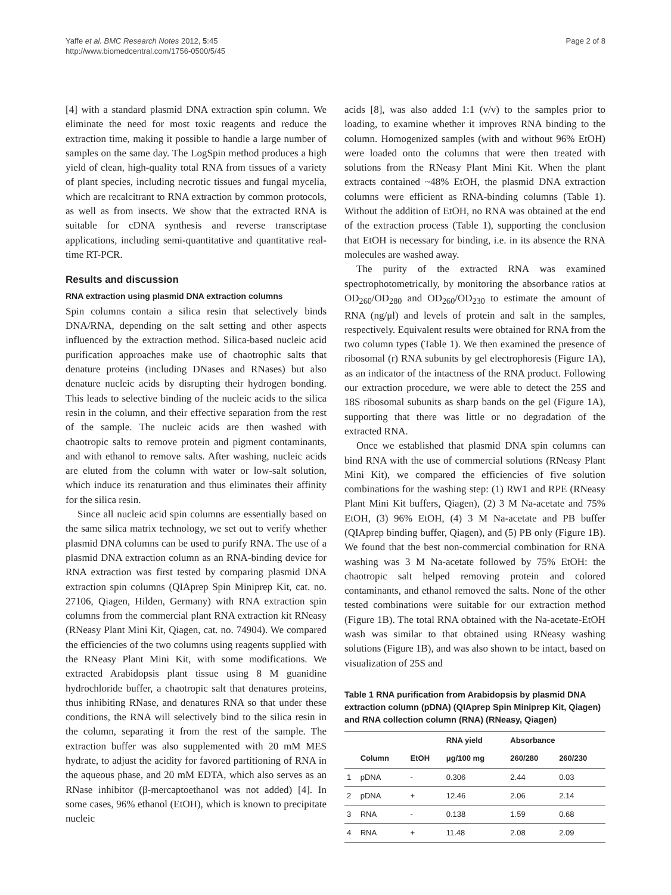Yaffe et al. BMC Research Notes 2012, 5:45
http://www.biomedcentral.com/1756-0500/5/45
Page 2 of 8
[4] with a standard plasmid DNA extraction spin column. We eliminate the need for most toxic reagents and reduce the extraction time, making it possible to handle a large number of samples on the same day. The LogSpin method produces a high yield of clean, high-quality total RNA from tissues of a variety of plant species, including necrotic tissues and fungal mycelia, which are recalcitrant to RNA extraction by common protocols, as well as from insects. We show that the extracted RNA is suitable for cDNA synthesis and reverse transcriptase applications, including semi-quantitative and quantitative real-time RT-PCR.
Results and discussion
RNA extraction using plasmid DNA extraction columns
Spin columns contain a silica resin that selectively binds DNA/RNA, depending on the salt setting and other aspects influenced by the extraction method. Silica-based nucleic acid purification approaches make use of chaotrophic salts that denature proteins (including DNases and RNases) but also denature nucleic acids by disrupting their hydrogen bonding. This leads to selective binding of the nucleic acids to the silica resin in the column, and their effective separation from the rest of the sample. The nucleic acids are then washed with chaotropic salts to remove protein and pigment contaminants, and with ethanol to remove salts. After washing, nucleic acids are eluted from the column with water or low-salt solution, which induce its renaturation and thus eliminates their affinity for the silica resin.
Since all nucleic acid spin columns are essentially based on the same silica matrix technology, we set out to verify whether plasmid DNA columns can be used to purify RNA. The use of a plasmid DNA extraction column as an RNA-binding device for RNA extraction was first tested by comparing plasmid DNA extraction spin columns (QIAprep Spin Miniprep Kit, cat. no. 27106, Qiagen, Hilden, Germany) with RNA extraction spin columns from the commercial plant RNA extraction kit RNeasy (RNeasy Plant Mini Kit, Qiagen, cat. no. 74904). We compared the efficiencies of the two columns using reagents supplied with the RNeasy Plant Mini Kit, with some modifications. We extracted Arabidopsis plant tissue using 8 M guanidine hydrochloride buffer, a chaotropic salt that denatures proteins, thus inhibiting RNase, and denatures RNA so that under these conditions, the RNA will selectively bind to the silica resin in the column, separating it from the rest of the sample. The extraction buffer was also supplemented with 20 mM MES hydrate, to adjust the acidity for favored partitioning of RNA in the aqueous phase, and 20 mM EDTA, which also serves as an RNase inhibitor (β-mercaptoethanol was not added) [4]. In some cases, 96% ethanol (EtOH), which is known to precipitate nucleic
acids [8], was also added 1:1 (v/v) to the samples prior to loading, to examine whether it improves RNA binding to the column. Homogenized samples (with and without 96% EtOH) were loaded onto the columns that were then treated with solutions from the RNeasy Plant Mini Kit. When the plant extracts contained ~48% EtOH, the plasmid DNA extraction columns were efficient as RNA-binding columns (Table 1). Without the addition of EtOH, no RNA was obtained at the end of the extraction process (Table 1), supporting the conclusion that EtOH is necessary for binding, i.e. in its absence the RNA molecules are washed away.
The purity of the extracted RNA was examined spectrophotometrically, by monitoring the absorbance ratios at OD<sub>260</sub>/OD<sub>280</sub> and OD<sub>260</sub>/OD<sub>230</sub> to estimate the amount of RNA (ng/μl) and levels of protein and salt in the samples, respectively. Equivalent results were obtained for RNA from the two column types (Table 1). We then examined the presence of ribosomal (r) RNA subunits by gel electrophoresis (Figure 1A), as an indicator of the intactness of the RNA product. Following our extraction procedure, we were able to detect the 25S and 18S ribosomal subunits as sharp bands on the gel (Figure 1A), supporting that there was little or no degradation of the extracted RNA.
Once we established that plasmid DNA spin columns can bind RNA with the use of commercial solutions (RNeasy Plant Mini Kit), we compared the efficiencies of five solution combinations for the washing step: (1) RW1 and RPE (RNeasy Plant Mini Kit buffers, Qiagen), (2) 3 M Na-acetate and 75% EtOH, (3) 96% EtOH, (4) 3 M Na-acetate and PB buffer (QIAprep binding buffer, Qiagen), and (5) PB only (Figure 1B). We found that the best non-commercial combination for RNA washing was 3 M Na-acetate followed by 75% EtOH: the chaotropic salt helped removing protein and colored contaminants, and ethanol removed the salts. None of the other tested combinations were suitable for our extraction method (Figure 1B). The total RNA obtained with the Na-acetate-EtOH wash was similar to that obtained using RNeasy washing solutions (Figure 1B), and was also shown to be intact, based on visualization of 25S and
Table 1 RNA purification from Arabidopsis by plasmid DNA extraction column (pDNA) (QIAprep Spin Miniprep Kit, Qiagen) and RNA collection column (RNA) (RNeasy, Qiagen)
| | | | RNA yield | Absorbance | |
| --- | --- | --- | --- | --- | --- |
| | Column | EtOH | μg/100 mg | 260/280 | 260/230 |
| 1 | pDNA | - | 0.306 | 2.44 | 0.03 |
| 2 | pDNA | + | 12.46 | 2.06 | 2.14 |
| 3 | RNA | - | 0.138 | 1.59 | 0.68 |
| 4 | RNA | + | 11.48 | 2.08 | 2.09 |